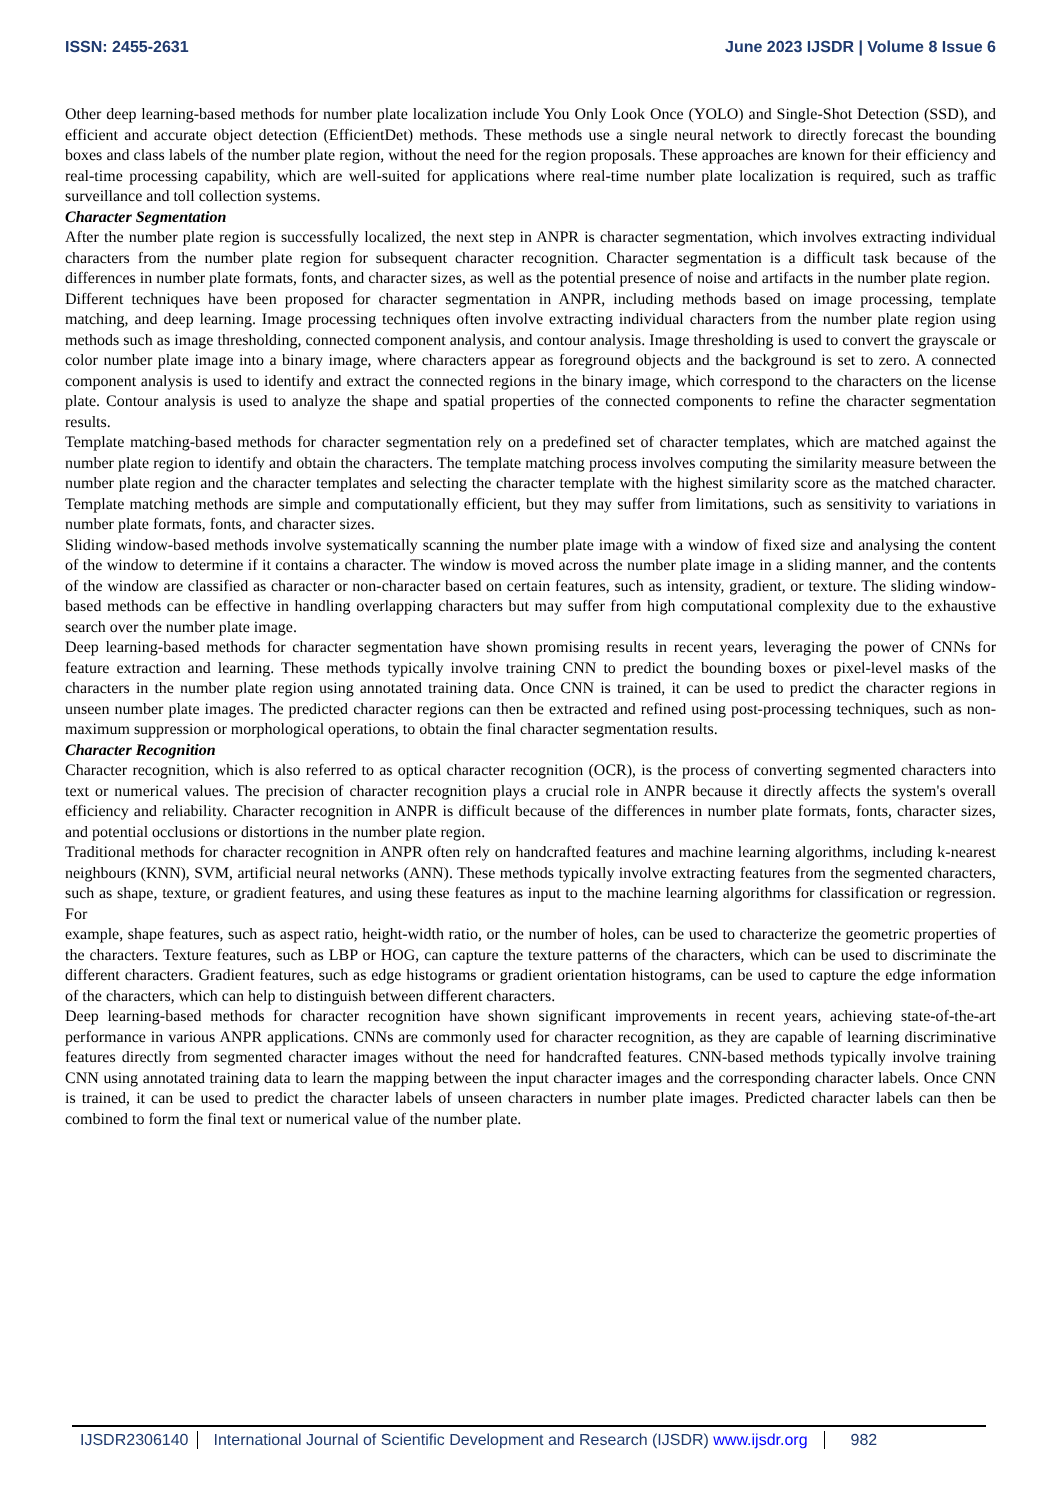ISSN: 2455-2631 June 2023 IJSDR | Volume 8 Issue 6
Other deep learning-based methods for number plate localization include You Only Look Once (YOLO) and Single-Shot Detection (SSD), and efficient and accurate object detection (EfficientDet) methods. These methods use a single neural network to directly forecast the bounding boxes and class labels of the number plate region, without the need for the region proposals. These approaches are known for their efficiency and real-time processing capability, which are well-suited for applications where real-time number plate localization is required, such as traffic surveillance and toll collection systems.
Character Segmentation
After the number plate region is successfully localized, the next step in ANPR is character segmentation, which involves extracting individual characters from the number plate region for subsequent character recognition. Character segmentation is a difficult task because of the differences in number plate formats, fonts, and character sizes, as well as the potential presence of noise and artifacts in the number plate region.
Different techniques have been proposed for character segmentation in ANPR, including methods based on image processing, template matching, and deep learning. Image processing techniques often involve extracting individual characters from the number plate region using methods such as image thresholding, connected component analysis, and contour analysis. Image thresholding is used to convert the grayscale or color number plate image into a binary image, where characters appear as foreground objects and the background is set to zero. A connected component analysis is used to identify and extract the connected regions in the binary image, which correspond to the characters on the license plate. Contour analysis is used to analyze the shape and spatial properties of the connected components to refine the character segmentation results.
Template matching-based methods for character segmentation rely on a predefined set of character templates, which are matched against the number plate region to identify and obtain the characters. The template matching process involves computing the similarity measure between the number plate region and the character templates and selecting the character template with the highest similarity score as the matched character. Template matching methods are simple and computationally efficient, but they may suffer from limitations, such as sensitivity to variations in number plate formats, fonts, and character sizes.
Sliding window-based methods involve systematically scanning the number plate image with a window of fixed size and analysing the content of the window to determine if it contains a character. The window is moved across the number plate image in a sliding manner, and the contents of the window are classified as character or non-character based on certain features, such as intensity, gradient, or texture. The sliding window-based methods can be effective in handling overlapping characters but may suffer from high computational complexity due to the exhaustive search over the number plate image.
Deep learning-based methods for character segmentation have shown promising results in recent years, leveraging the power of CNNs for feature extraction and learning. These methods typically involve training CNN to predict the bounding boxes or pixel-level masks of the characters in the number plate region using annotated training data. Once CNN is trained, it can be used to predict the character regions in unseen number plate images. The predicted character regions can then be extracted and refined using post-processing techniques, such as non-maximum suppression or morphological operations, to obtain the final character segmentation results.
Character Recognition
Character recognition, which is also referred to as optical character recognition (OCR), is the process of converting segmented characters into text or numerical values. The precision of character recognition plays a crucial role in ANPR because it directly affects the system's overall efficiency and reliability. Character recognition in ANPR is difficult because of the differences in number plate formats, fonts, character sizes, and potential occlusions or distortions in the number plate region.
Traditional methods for character recognition in ANPR often rely on handcrafted features and machine learning algorithms, including k-nearest neighbours (KNN), SVM, artificial neural networks (ANN). These methods typically involve extracting features from the segmented characters, such as shape, texture, or gradient features, and using these features as input to the machine learning algorithms for classification or regression. For
example, shape features, such as aspect ratio, height-width ratio, or the number of holes, can be used to characterize the geometric properties of the characters. Texture features, such as LBP or HOG, can capture the texture patterns of the characters, which can be used to discriminate the different characters. Gradient features, such as edge histograms or gradient orientation histograms, can be used to capture the edge information of the characters, which can help to distinguish between different characters.
Deep learning-based methods for character recognition have shown significant improvements in recent years, achieving state-of-the-art performance in various ANPR applications. CNNs are commonly used for character recognition, as they are capable of learning discriminative features directly from segmented character images without the need for handcrafted features. CNN-based methods typically involve training CNN using annotated training data to learn the mapping between the input character images and the corresponding character labels. Once CNN is trained, it can be used to predict the character labels of unseen characters in number plate images. Predicted character labels can then be combined to form the final text or numerical value of the number plate.
IJSDR2306140 International Journal of Scientific Development and Research (IJSDR) www.ijsdr.org
982